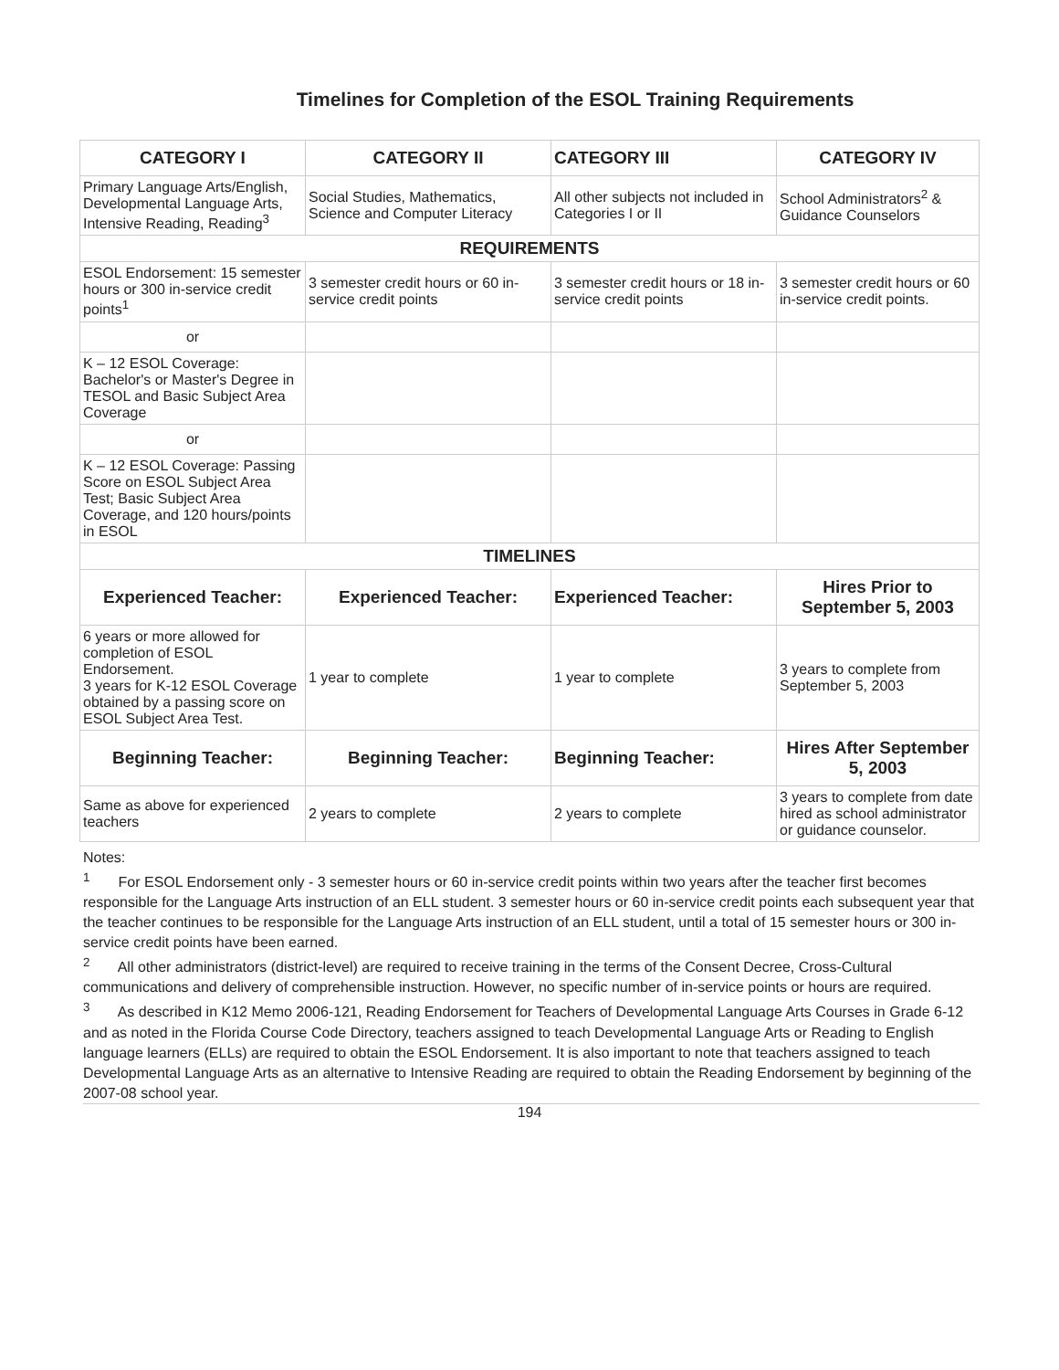Timelines for Completion of the ESOL Training Requirements
| CATEGORY I | CATEGORY II | CATEGORY III | CATEGORY IV |
| --- | --- | --- | --- |
| Primary Language Arts/English, Developmental Language Arts, Intensive Reading, Reading<sup>3</sup> | Social Studies, Mathematics, Science and Computer Literacy | All other subjects not included in Categories I or II | School Administrators<sup>2</sup> & Guidance Counselors |
| REQUIREMENTS | | | |
| ESOL Endorsement: 15 semester hours or 300 in-service credit points<sup>1</sup> | 3 semester credit hours or 60 in-service credit points | 3 semester credit hours or 18 in-service credit points | 3 semester credit hours or 60 in-service credit points. |
| or | | | |
| K – 12 ESOL Coverage: Bachelor's or Master's Degree in TESOL and Basic Subject Area Coverage | | | |
| or | | | |
| K – 12 ESOL Coverage: Passing Score on ESOL Subject Area Test; Basic Subject Area Coverage, and 120 hours/points in ESOL | | | |
| TIMELINES | | | |
| Experienced Teacher: | Experienced Teacher: | Experienced Teacher: | Hires Prior to September 5, 2003 |
| 6 years or more allowed for completion of ESOL Endorsement. 3 years for K-12 ESOL Coverage obtained by a passing score on ESOL Subject Area Test. | 1 year to complete | 1 year to complete | 3 years to complete from September 5, 2003 |
| Beginning Teacher: | Beginning Teacher: | Beginning Teacher: | Hires After September 5, 2003 |
| Same as above for experienced teachers | 2 years to complete | 2 years to complete | 3 years to complete from date hired as school administrator or guidance counselor. |
Notes:
<sup>1</sup> For ESOL Endorsement only - 3 semester hours or 60 in-service credit points within two years after the teacher first becomes responsible for the Language Arts instruction of an ELL student. 3 semester hours or 60 in-service credit points each subsequent year that the teacher continues to be responsible for the Language Arts instruction of an ELL student, until a total of 15 semester hours or 300 in-service credit points have been earned.
<sup>2</sup> All other administrators (district-level) are required to receive training in the terms of the Consent Decree, Cross-Cultural communications and delivery of comprehensible instruction. However, no specific number of in-service points or hours are required.
<sup>3</sup> As described in K12 Memo 2006-121, Reading Endorsement for Teachers of Developmental Language Arts Courses in Grade 6-12 and as noted in the Florida Course Code Directory, teachers assigned to teach Developmental Language Arts or Reading to English language learners (ELLs) are required to obtain the ESOL Endorsement. It is also important to note that teachers assigned to teach Developmental Language Arts as an alternative to Intensive Reading are required to obtain the Reading Endorsement by beginning of the 2007-08 school year.
194